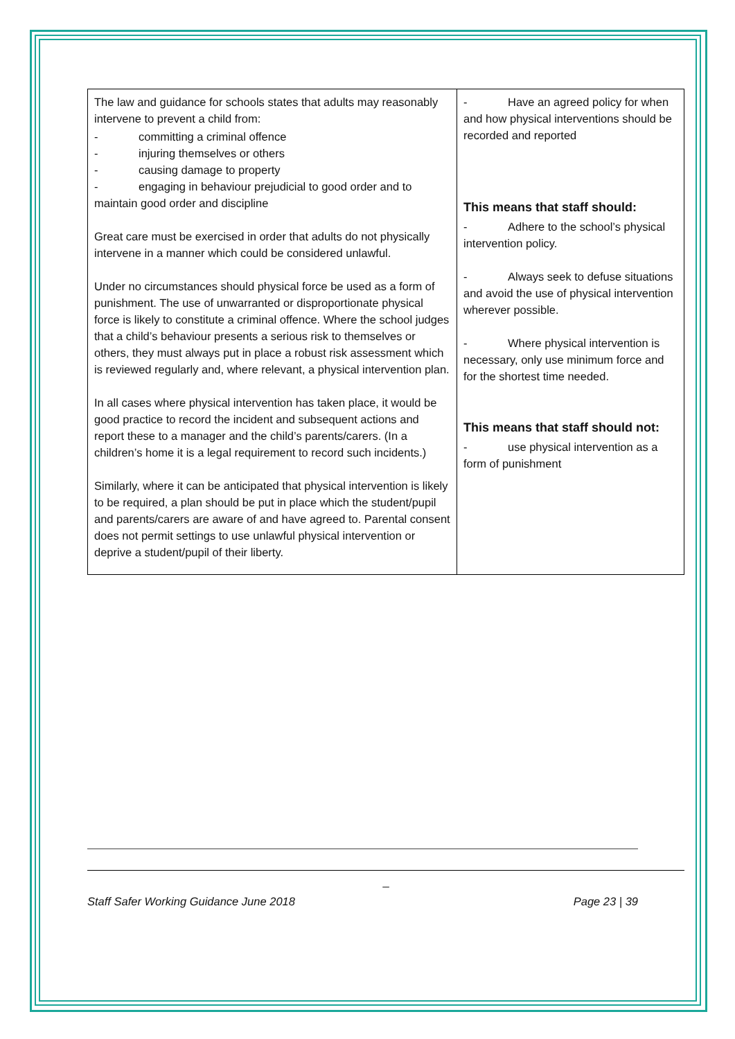| The law and guidance for schools states that adults may reasonably intervene to prevent a child from: - committing a criminal offence - injuring themselves or others - causing damage to property - engaging in behaviour prejudicial to good order and to maintain good order and discipline Great care must be exercised in order that adults do not physically intervene in a manner which could be considered unlawful. Under no circumstances should physical force be used as a form of punishment. The use of unwarranted or disproportionate physical force is likely to constitute a criminal offence. Where the school judges that a child’s behaviour presents a serious risk to themselves or others, they must always put in place a robust risk assessment which is reviewed regularly and, where relevant, a physical intervention plan. In all cases where physical intervention has taken place, it would be good practice to record the incident and subsequent actions and report these to a manager and the child’s parents/carers. (In a children’s home it is a legal requirement to record such incidents.) Similarly, where it can be anticipated that physical intervention is likely to be required, a plan should be put in place which the student/pupil and parents/carers are aware of and have agreed to. Parental consent does not permit settings to use unlawful physical intervention or deprive a student/pupil of their liberty. | - Have an agreed policy for when and how physical interventions should be recorded and reported This means that staff should: - Adhere to the school’s physical intervention policy. - Always seek to defuse situations and avoid the use of physical intervention wherever possible. - Where physical intervention is necessary, only use minimum force and for the shortest time needed. This means that staff should not: - use physical intervention as a form of punishment |
_
Staff Safer Working Guidance June 2018 Page 23 | 39